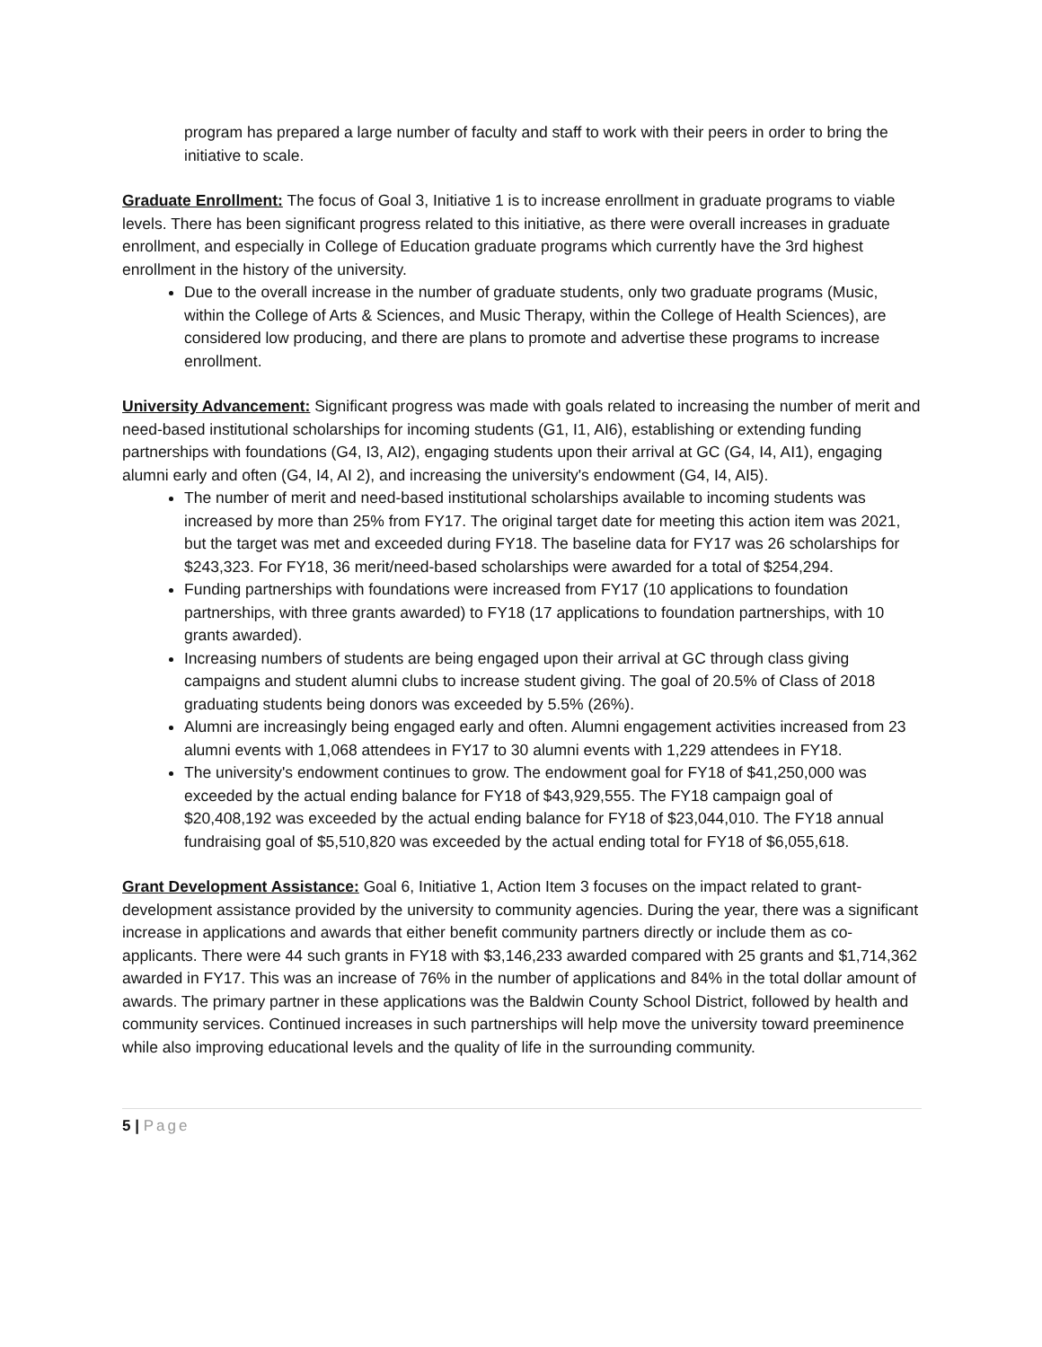program has prepared a large number of faculty and staff to work with their peers in order to bring the initiative to scale.
Graduate Enrollment: The focus of Goal 3, Initiative 1 is to increase enrollment in graduate programs to viable levels. There has been significant progress related to this initiative, as there were overall increases in graduate enrollment, and especially in College of Education graduate programs which currently have the 3rd highest enrollment in the history of the university.
Due to the overall increase in the number of graduate students, only two graduate programs (Music, within the College of Arts & Sciences, and Music Therapy, within the College of Health Sciences), are considered low producing, and there are plans to promote and advertise these programs to increase enrollment.
University Advancement: Significant progress was made with goals related to increasing the number of merit and need-based institutional scholarships for incoming students (G1, I1, AI6), establishing or extending funding partnerships with foundations (G4, I3, AI2), engaging students upon their arrival at GC (G4, I4, AI1), engaging alumni early and often (G4, I4, AI 2), and increasing the university's endowment (G4, I4, AI5).
The number of merit and need-based institutional scholarships available to incoming students was increased by more than 25% from FY17. The original target date for meeting this action item was 2021, but the target was met and exceeded during FY18. The baseline data for FY17 was 26 scholarships for $243,323. For FY18, 36 merit/need-based scholarships were awarded for a total of $254,294.
Funding partnerships with foundations were increased from FY17 (10 applications to foundation partnerships, with three grants awarded) to FY18 (17 applications to foundation partnerships, with 10 grants awarded).
Increasing numbers of students are being engaged upon their arrival at GC through class giving campaigns and student alumni clubs to increase student giving. The goal of 20.5% of Class of 2018 graduating students being donors was exceeded by 5.5% (26%).
Alumni are increasingly being engaged early and often. Alumni engagement activities increased from 23 alumni events with 1,068 attendees in FY17 to 30 alumni events with 1,229 attendees in FY18.
The university's endowment continues to grow. The endowment goal for FY18 of $41,250,000 was exceeded by the actual ending balance for FY18 of $43,929,555. The FY18 campaign goal of $20,408,192 was exceeded by the actual ending balance for FY18 of $23,044,010. The FY18 annual fundraising goal of $5,510,820 was exceeded by the actual ending total for FY18 of $6,055,618.
Grant Development Assistance: Goal 6, Initiative 1, Action Item 3 focuses on the impact related to grant-development assistance provided by the university to community agencies. During the year, there was a significant increase in applications and awards that either benefit community partners directly or include them as co-applicants. There were 44 such grants in FY18 with $3,146,233 awarded compared with 25 grants and $1,714,362 awarded in FY17. This was an increase of 76% in the number of applications and 84% in the total dollar amount of awards. The primary partner in these applications was the Baldwin County School District, followed by health and community services. Continued increases in such partnerships will help move the university toward preeminence while also improving educational levels and the quality of life in the surrounding community.
5 | Page